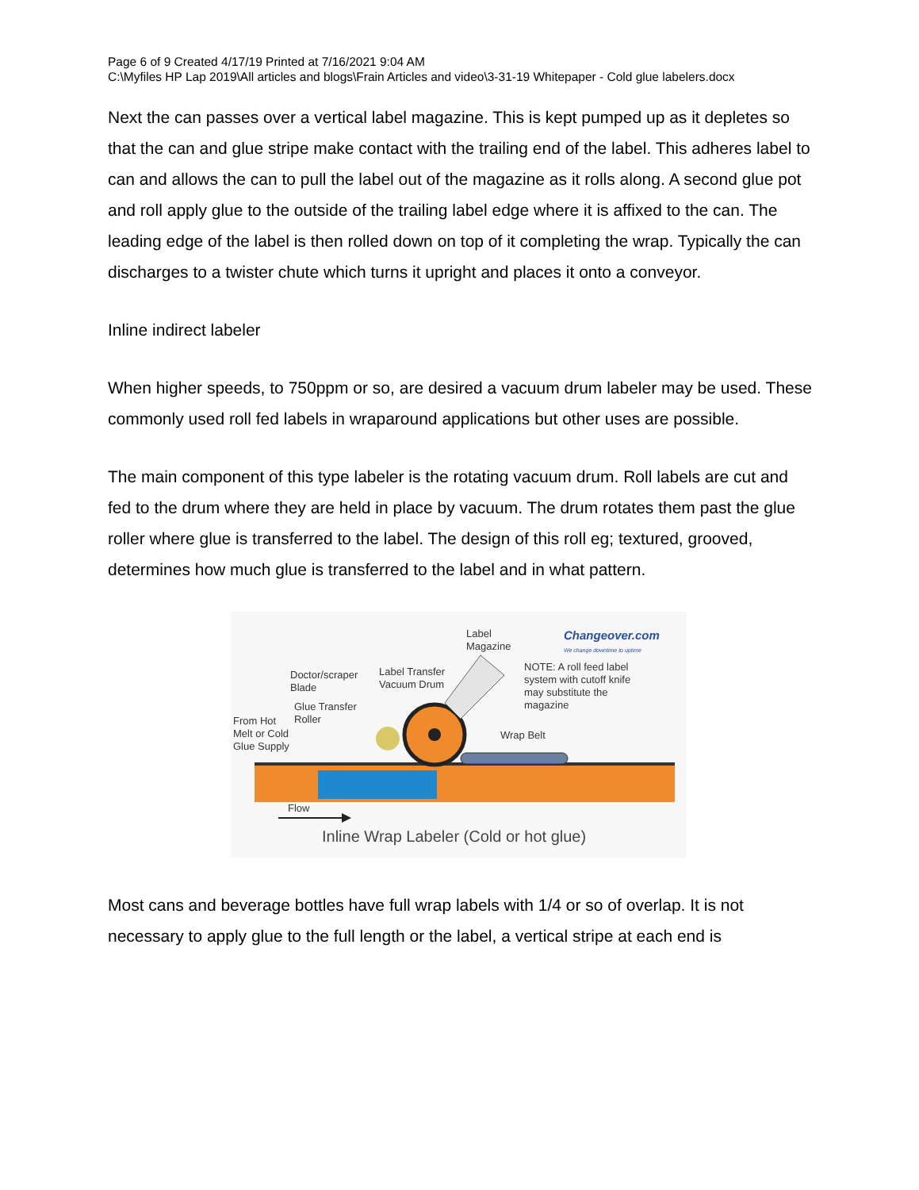Page 6 of 9 Created 4/17/19 Printed at 7/16/2021 9:04 AM
C:\Myfiles HP Lap 2019\All articles and blogs\Frain Articles and video\3-31-19 Whitepaper - Cold glue labelers.docx
Next the can passes over a vertical label magazine. This is kept pumped up as it depletes so that the can and glue stripe make contact with the trailing end of the label. This adheres label to can and allows the can to pull the label out of the magazine as it rolls along. A second glue pot and roll apply glue to the outside of the trailing label edge where it is affixed to the can. The leading edge of the label is then rolled down on top of it completing the wrap. Typically the can discharges to a twister chute which turns it upright and places it onto a conveyor.
Inline indirect labeler
When higher speeds, to 750ppm or so, are desired a vacuum drum labeler may be used. These commonly used roll fed labels in wraparound applications but other uses are possible.
The main component of this type labeler is the rotating vacuum drum. Roll labels are cut and fed to the drum where they are held in place by vacuum. The drum rotates them past the glue roller where glue is transferred to the label. The design of this roll eg; textured, grooved, determines how much glue is transferred to the label and in what pattern.
Label
Magazine
Changeover.com
We change downtime to uptime
NOTE: A roll feed label
system with cutoff knife
may substitute the
magazine
Doctor/scraper
Blade
Label Transfer
Vacuum Drum
Glue Transfer
Roller
From Hot
Melt or Cold
Glue Supply
Wrap Belt
Flow
Inline Wrap Labeler (Cold or hot glue)
Most cans and beverage bottles have full wrap labels with 1/4 or so of overlap. It is not necessary to apply glue to the full length or the label, a vertical stripe at each end is